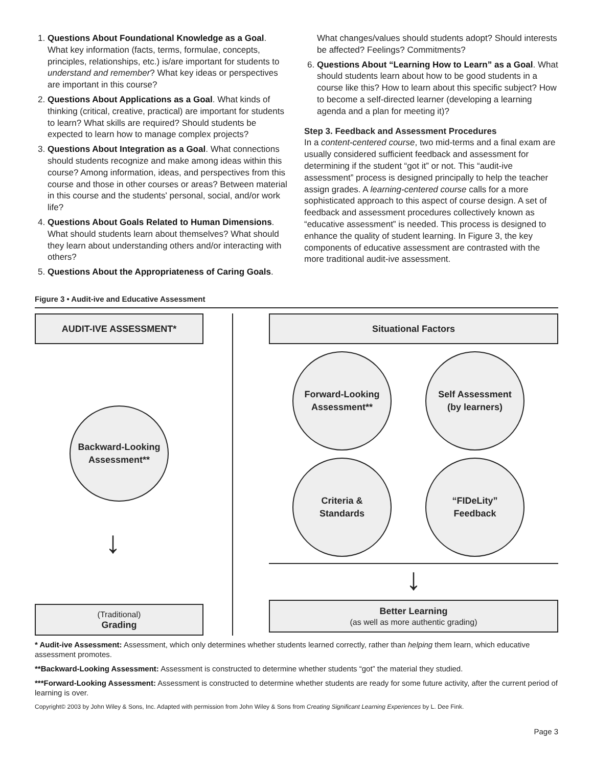1. Questions About Foundational Knowledge as a Goal. What key information (facts, terms, formulae, concepts, principles, relationships, etc.) is/are important for students to understand and remember? What key ideas or perspectives are important in this course?
2. Questions About Applications as a Goal. What kinds of thinking (critical, creative, practical) are important for students to learn? What skills are required? Should students be expected to learn how to manage complex projects?
3. Questions About Integration as a Goal. What connections should students recognize and make among ideas within this course? Among information, ideas, and perspectives from this course and those in other courses or areas? Between material in this course and the students' personal, social, and/or work life?
4. Questions About Goals Related to Human Dimensions. What should students learn about themselves? What should they learn about understanding others and/or interacting with others?
5. Questions About the Appropriateness of Caring Goals.
What changes/values should students adopt? Should interests be affected? Feelings? Commitments?
6. Questions About “Learning How to Learn” as a Goal. What should students learn about how to be good students in a course like this? How to learn about this specific subject? How to become a self-directed learner (developing a learning agenda and a plan for meeting it)?
Step 3. Feedback and Assessment Procedures
In a content-centered course, two mid-terms and a final exam are usually considered sufficient feedback and assessment for determining if the student “got it” or not. This “audit-ive assessment” process is designed principally to help the teacher assign grades. A learning-centered course calls for a more sophisticated approach to this aspect of course design. A set of feedback and assessment procedures collectively known as “educative assessment” is needed. This process is designed to enhance the quality of student learning. In Figure 3, the key components of educative assessment are contrasted with the more traditional audit-ive assessment.
Figure 3 • Audit-ive and Educative Assessment
AUDIT-IVE ASSESSMENT*
Backward-Looking
Assessment**
↓
(Traditional)
Grading
Situational Factors
Forward-Looking
Assessment**
Self Assessment
(by learners)
Criteria &
Standards
“FIDeLity”
Feedback
↓
Better Learning
(as well as more authentic grading)
* Audit-ive Assessment: Assessment, which only determines whether students learned correctly, rather than helping them learn, which educative assessment promotes.
**Backward-Looking Assessment: Assessment is constructed to determine whether students “got” the material they studied.
***Forward-Looking Assessment: Assessment is constructed to determine whether students are ready for some future activity, after the current period of learning is over.
Copyright© 2003 by John Wiley & Sons, Inc. Adapted with permission from John Wiley & Sons from Creating Significant Learning Experiences by L. Dee Fink.
Page 3